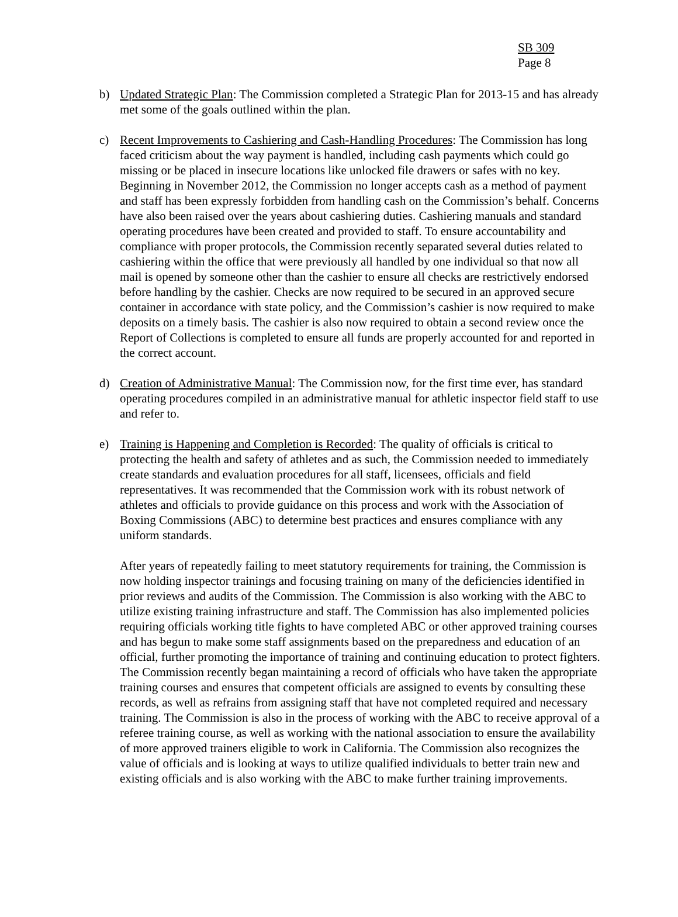SB 309
Page 8
b) Updated Strategic Plan: The Commission completed a Strategic Plan for 2013-15 and has already met some of the goals outlined within the plan.
c) Recent Improvements to Cashiering and Cash-Handling Procedures: The Commission has long faced criticism about the way payment is handled, including cash payments which could go missing or be placed in insecure locations like unlocked file drawers or safes with no key. Beginning in November 2012, the Commission no longer accepts cash as a method of payment and staff has been expressly forbidden from handling cash on the Commission’s behalf. Concerns have also been raised over the years about cashiering duties. Cashiering manuals and standard operating procedures have been created and provided to staff. To ensure accountability and compliance with proper protocols, the Commission recently separated several duties related to cashiering within the office that were previously all handled by one individual so that now all mail is opened by someone other than the cashier to ensure all checks are restrictively endorsed before handling by the cashier. Checks are now required to be secured in an approved secure container in accordance with state policy, and the Commission’s cashier is now required to make deposits on a timely basis. The cashier is also now required to obtain a second review once the Report of Collections is completed to ensure all funds are properly accounted for and reported in the correct account.
d) Creation of Administrative Manual: The Commission now, for the first time ever, has standard operating procedures compiled in an administrative manual for athletic inspector field staff to use and refer to.
e) Training is Happening and Completion is Recorded: The quality of officials is critical to protecting the health and safety of athletes and as such, the Commission needed to immediately create standards and evaluation procedures for all staff, licensees, officials and field representatives. It was recommended that the Commission work with its robust network of athletes and officials to provide guidance on this process and work with the Association of Boxing Commissions (ABC) to determine best practices and ensures compliance with any uniform standards.
After years of repeatedly failing to meet statutory requirements for training, the Commission is now holding inspector trainings and focusing training on many of the deficiencies identified in prior reviews and audits of the Commission. The Commission is also working with the ABC to utilize existing training infrastructure and staff. The Commission has also implemented policies requiring officials working title fights to have completed ABC or other approved training courses and has begun to make some staff assignments based on the preparedness and education of an official, further promoting the importance of training and continuing education to protect fighters. The Commission recently began maintaining a record of officials who have taken the appropriate training courses and ensures that competent officials are assigned to events by consulting these records, as well as refrains from assigning staff that have not completed required and necessary training. The Commission is also in the process of working with the ABC to receive approval of a referee training course, as well as working with the national association to ensure the availability of more approved trainers eligible to work in California. The Commission also recognizes the value of officials and is looking at ways to utilize qualified individuals to better train new and existing officials and is also working with the ABC to make further training improvements.